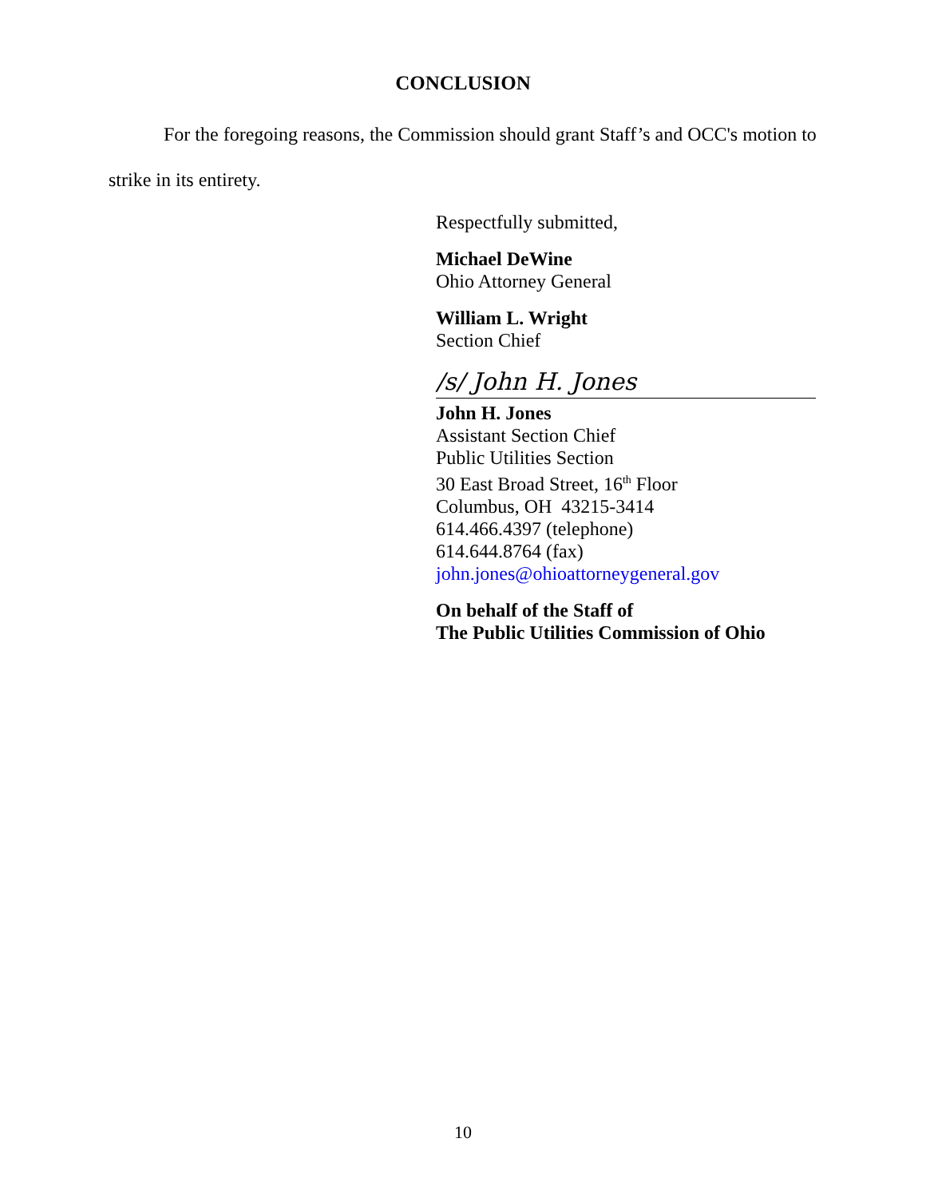CONCLUSION
For the foregoing reasons, the Commission should grant Staff’s and OCC's motion to strike in its entirety.
Respectfully submitted,
Michael DeWine
Ohio Attorney General
William L. Wright
Section Chief
/s/ John H. Jones
John H. Jones
Assistant Section Chief
Public Utilities Section
30 East Broad Street, 16<sup>th</sup> Floor
Columbus, OH 43215-3414
614.466.4397 (telephone)
614.644.8764 (fax)
john.jones@ohioattorneygeneral.gov
On behalf of the Staff of
The Public Utilities Commission of Ohio
10